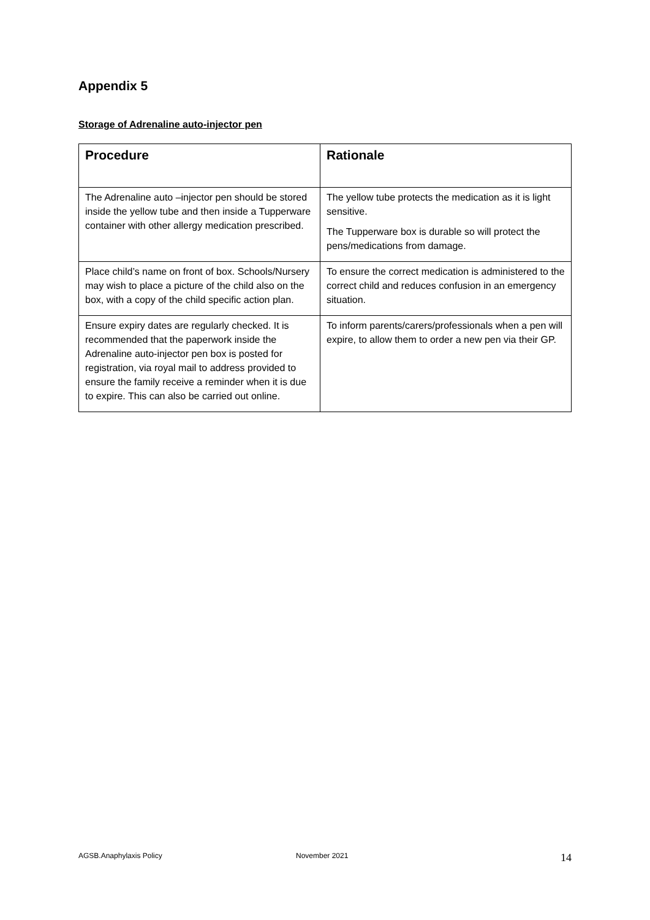Appendix 5
Storage of Adrenaline auto-injector pen
| Procedure | Rationale |
| --- | --- |
| The Adrenaline auto –injector pen should be stored inside the yellow tube and then inside a Tupperware container with other allergy medication prescribed. | The yellow tube protects the medication as it is light sensitive. The Tupperware box is durable so will protect the pens/medications from damage. |
| Place child’s name on front of box. Schools/Nursery may wish to place a picture of the child also on the box, with a copy of the child specific action plan. | To ensure the correct medication is administered to the correct child and reduces confusion in an emergency situation. |
| Ensure expiry dates are regularly checked. It is recommended that the paperwork inside the Adrenaline auto-injector pen box is posted for registration, via royal mail to address provided to ensure the family receive a reminder when it is due to expire. This can also be carried out online. | To inform parents/carers/professionals when a pen will expire, to allow them to order a new pen via their GP. |
AGSB.Anaphylaxis Policy November 2021 14